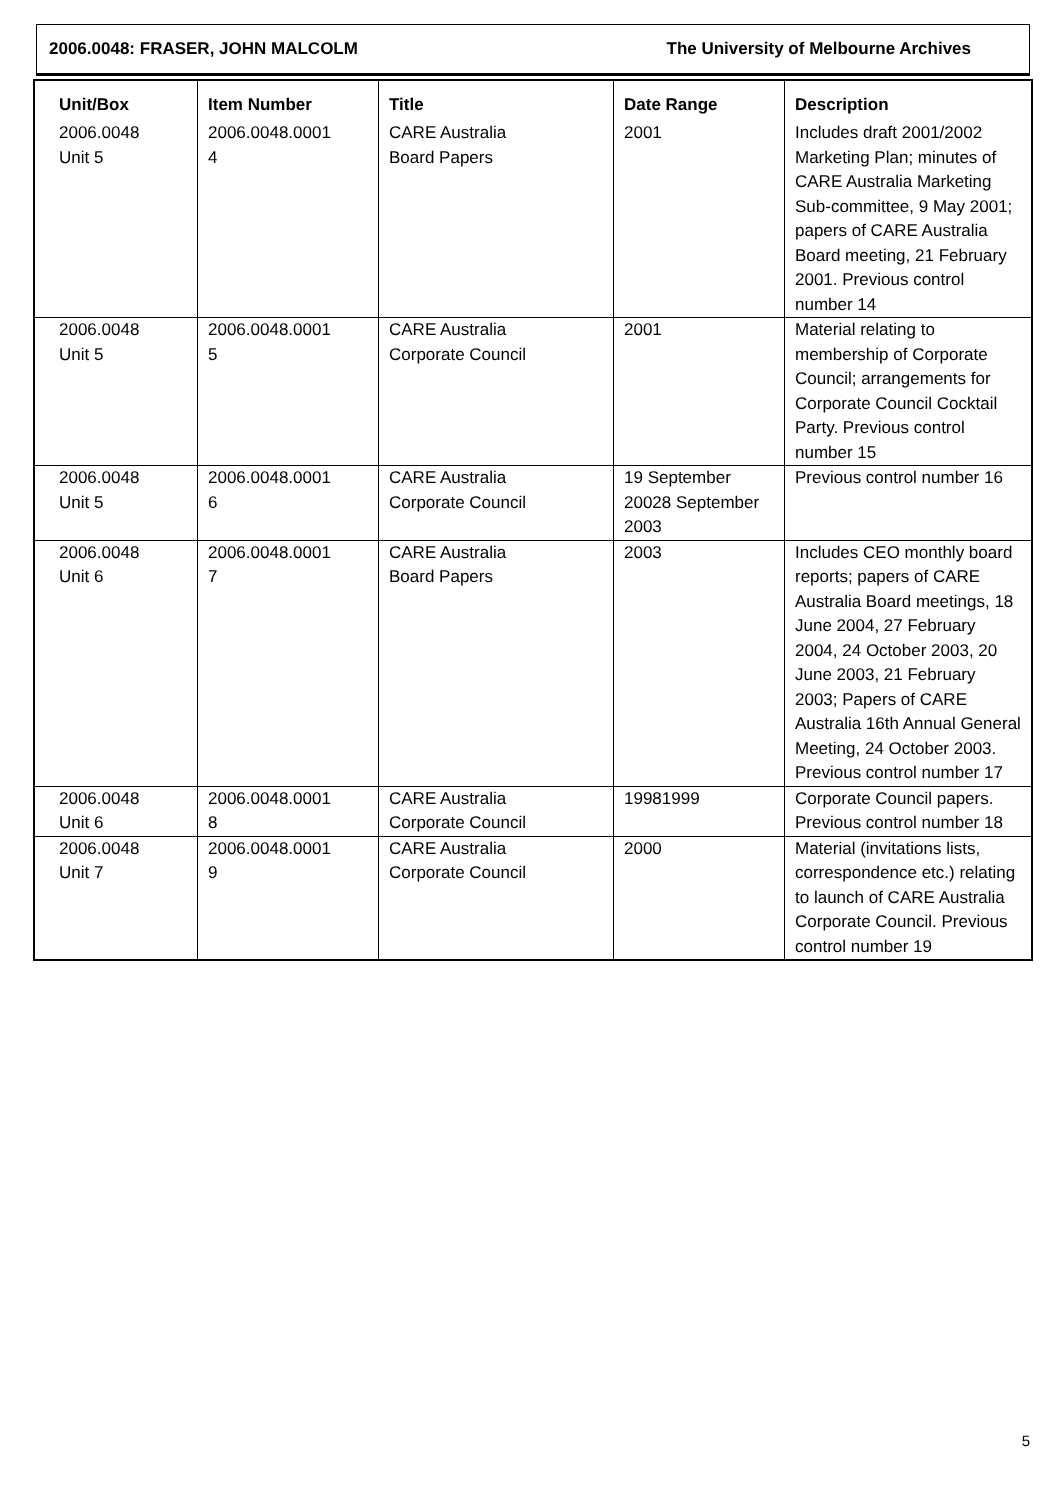2006.0048: FRASER, JOHN MALCOLM The University of Melbourne Archives
| Unit/Box | Item Number | Title | Date Range | Description |
| --- | --- | --- | --- | --- |
| 2006.0048 Unit 5 | 2006.0048.0001 4 | CARE Australia Board Papers | 2001 | Includes draft 2001/2002 Marketing Plan; minutes of CARE Australia Marketing Sub-committee, 9 May 2001; papers of CARE Australia Board meeting, 21 February 2001. Previous control number 14 |
| 2006.0048 Unit 5 | 2006.0048.0001 5 | CARE Australia Corporate Council | 2001 | Material relating to membership of Corporate Council; arrangements for Corporate Council Cocktail Party. Previous control number 15 |
| 2006.0048 Unit 5 | 2006.0048.0001 6 | CARE Australia Corporate Council | 19 September 20028 September 2003 | Previous control number 16 |
| 2006.0048 Unit 6 | 2006.0048.0001 7 | CARE Australia Board Papers | 2003 | Includes CEO monthly board reports; papers of CARE Australia Board meetings, 18 June 2004, 27 February 2004, 24 October 2003, 20 June 2003, 21 February 2003; Papers of CARE Australia 16th Annual General Meeting, 24 October 2003. Previous control number 17 |
| 2006.0048 Unit 6 | 2006.0048.0001 8 | CARE Australia Corporate Council | 19981999 | Corporate Council papers. Previous control number 18 |
| 2006.0048 Unit 7 | 2006.0048.0001 9 | CARE Australia Corporate Council | 2000 | Material (invitations lists, correspondence etc.) relating to launch of CARE Australia Corporate Council. Previous control number 19 |
5